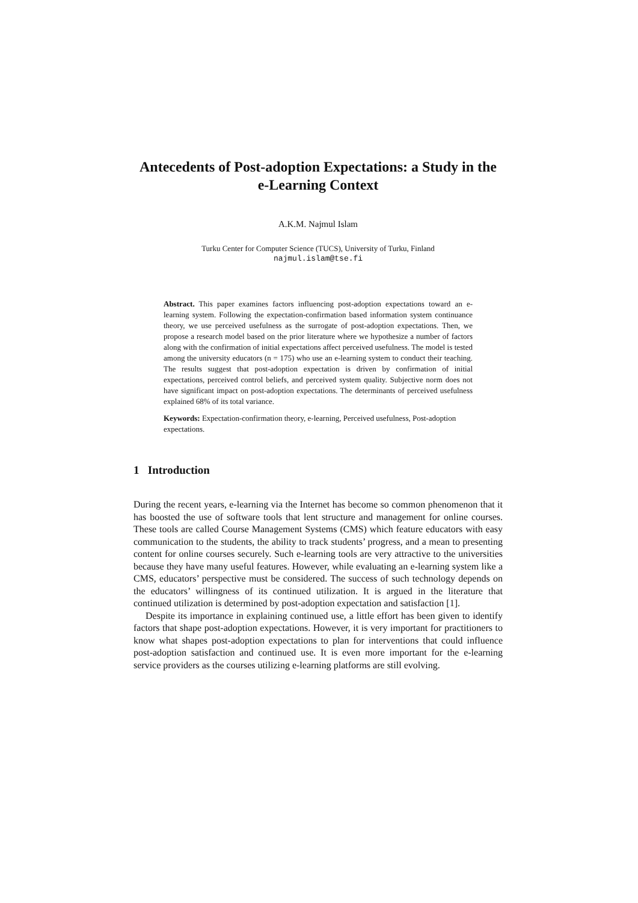Antecedents of Post-adoption Expectations: a Study in the e-Learning Context
A.K.M. Najmul Islam
Turku Center for Computer Science (TUCS), University of Turku, Finland
najmul.islam@tse.fi
Abstract. This paper examines factors influencing post-adoption expectations toward an e-learning system. Following the expectation-confirmation based information system continuance theory, we use perceived usefulness as the surrogate of post-adoption expectations. Then, we propose a research model based on the prior literature where we hypothesize a number of factors along with the confirmation of initial expectations affect perceived usefulness. The model is tested among the university educators (n = 175) who use an e-learning system to conduct their teaching. The results suggest that post-adoption expectation is driven by confirmation of initial expectations, perceived control beliefs, and perceived system quality. Subjective norm does not have significant impact on post-adoption expectations. The determinants of perceived usefulness explained 68% of its total variance.
Keywords: Expectation-confirmation theory, e-learning, Perceived usefulness, Post-adoption expectations.
1 Introduction
During the recent years, e-learning via the Internet has become so common phenomenon that it has boosted the use of software tools that lent structure and management for online courses. These tools are called Course Management Systems (CMS) which feature educators with easy communication to the students, the ability to track students’ progress, and a mean to presenting content for online courses securely. Such e-learning tools are very attractive to the universities because they have many useful features. However, while evaluating an e-learning system like a CMS, educators’ perspective must be considered. The success of such technology depends on the educators’ willingness of its continued utilization. It is argued in the literature that continued utilization is determined by post-adoption expectation and satisfaction [1].
Despite its importance in explaining continued use, a little effort has been given to identify factors that shape post-adoption expectations. However, it is very important for practitioners to know what shapes post-adoption expectations to plan for interventions that could influence post-adoption satisfaction and continued use. It is even more important for the e-learning service providers as the courses utilizing e-learning platforms are still evolving.